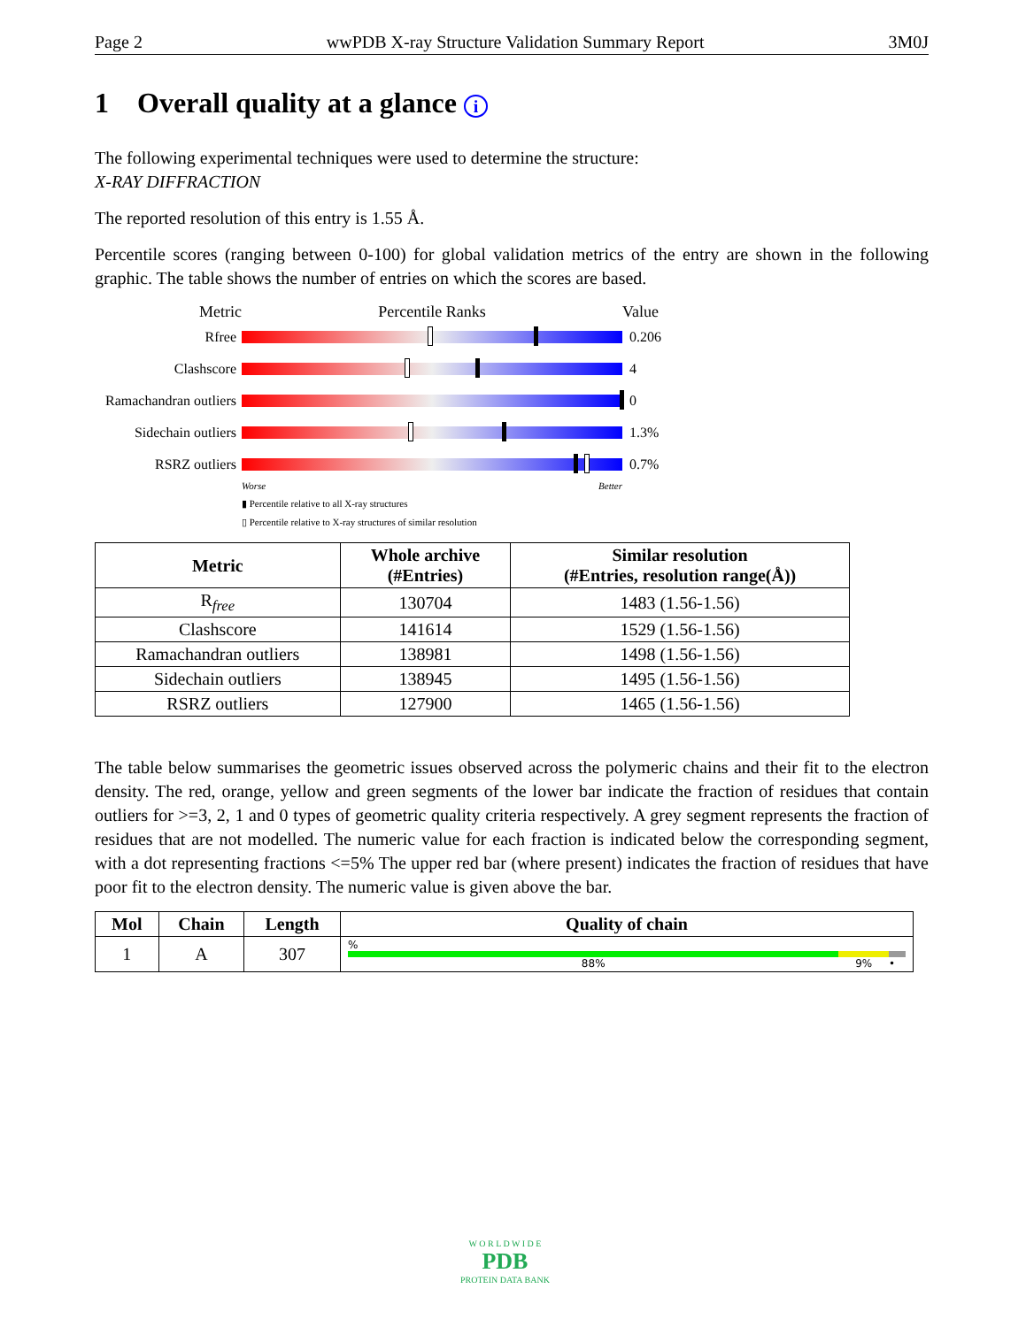Page 2 wwPDB X-ray Structure Validation Summary Report 3M0J
1 Overall quality at a glance i
The following experimental techniques were used to determine the structure:
X-RAY DIFFRACTION
The reported resolution of this entry is 1.55 Å.
Percentile scores (ranging between 0-100) for global validation metrics of the entry are shown in the following graphic. The table shows the number of entries on which the scores are based.
Metric Percentile Ranks Value
Rfree 0.206
Clashscore 4
Ramachandran outliers
0
Sidechain outliers
1.3%
RSRZ outliers 0.7%
Worse Better
▮ Percentile relative to all X-ray structures
▯ Percentile relative to X-ray structures of similar resolution
| Metric | Whole archive (#Entries) | Similar resolution (#Entries, resolution range(Å)) |
| --- | --- | --- |
| R<sub>free</sub> | 130704 | 1483 (1.56-1.56) |
| Clashscore | 141614 | 1529 (1.56-1.56) |
| Ramachandran outliers | 138981 | 1498 (1.56-1.56) |
| Sidechain outliers | 138945 | 1495 (1.56-1.56) |
| RSRZ outliers | 127900 | 1465 (1.56-1.56) |
The table below summarises the geometric issues observed across the polymeric chains and their fit to the electron density. The red, orange, yellow and green segments of the lower bar indicate the fraction of residues that contain outliers for >=3, 2, 1 and 0 types of geometric quality criteria respectively. A grey segment represents the fraction of residues that are not modelled. The numeric value for each fraction is indicated below the corresponding segment, with a dot representing fractions <=5% The upper red bar (where present) indicates the fraction of residues that have poor fit to the electron density. The numeric value is given above the bar.
| Mol | Chain | Length | Quality of chain |
| --- | --- | --- | --- |
| 1 | A | 307 | % 88% 9% • |
W O R L D W I D E
PDB
PROTEIN DATA BANK